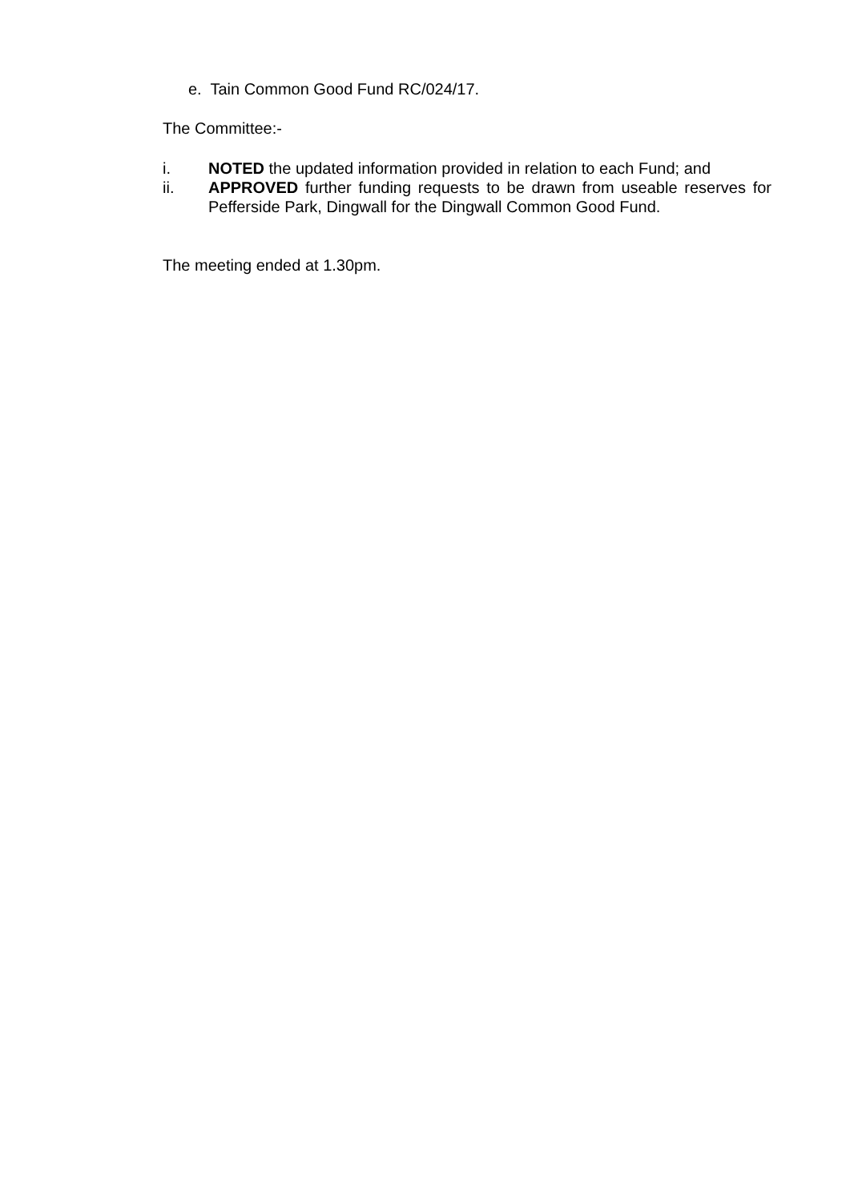e. Tain Common Good Fund RC/024/17.
The Committee:-
i. NOTED the updated information provided in relation to each Fund; and
ii. APPROVED further funding requests to be drawn from useable reserves for Pefferside Park, Dingwall for the Dingwall Common Good Fund.
The meeting ended at 1.30pm.